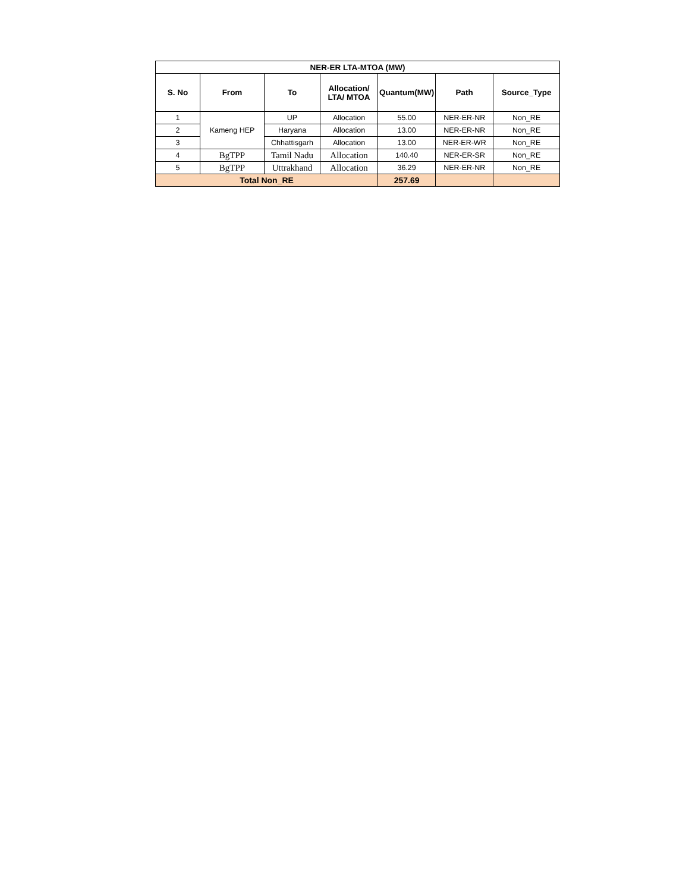| NER-ER LTA-MTOA (MW) | | | | | | |
| --- | --- | --- | --- | --- | --- | --- |
| S. No | From | To | Allocation/ LTA/ MTOA | Quantum(MW) | Path | Source_Type |
| 1 | Kameng HEP | UP | Allocation | 55.00 | NER-ER-NR | Non_RE |
| 2 | | Haryana | Allocation | 13.00 | NER-ER-NR | Non_RE |
| 3 | | Chhattisgarh | Allocation | 13.00 | NER-ER-WR | Non_RE |
| 4 | BgTPP | Tamil Nadu | Allocation | 140.40 | NER-ER-SR | Non_RE |
| 5 | BgTPP | Uttrakhand | Allocation | 36.29 | NER-ER-NR | Non_RE |
| Total Non_RE | | | | 257.69 | | |